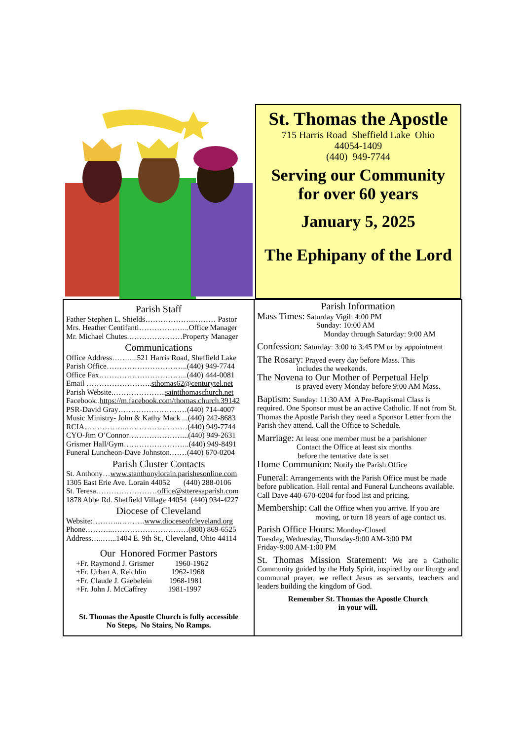St. Thomas the Apostle
715 Harris Road Sheffield Lake Ohio
44054-1409
(440) 949-7744
Serving our Community
for over 60 years
January 5, 2025
The Ephipany of the Lord
Parish Staff
Father Stephen L. Shields……………….……… Pastor
Mrs. Heather Centifanti………………..Office Manager
Mr. Michael Chutes.…………………Property Manager
Communications
Office Address…….....521 Harris Road, Sheffield Lake
Parish Office…………………………..(440) 949-7744
Office Fax……………………………..(440) 444-0081
Email ……………………..sthomas62@centurytel.net
Parish Website.………………...saintthomaschurch.net
Facebook..https://m.facebook.com/thomas.church.39142
PSR-David Gray………………………(440) 714-4007
Music Ministry- John & Kathy Mack ...(440) 242-8683
RCIA……………..……………………(440) 949-7744
CYO-Jim O’Connor…………………...(440) 949-2631
Grismer Hall/Gym……………………..(440) 949-8491
Funeral Luncheon-Dave Johnston.……(440) 670-0204
Parish Cluster Contacts
St. Anthony…www.stanthonylorain.parishesonline.com
1305 East Erie Ave. Lorain 44052 (440) 288-0106
St. Teresa……………………office@stteresaparish.com
1878 Abbe Rd. Sheffield Village 44054 (440) 934-4227
Diocese of Cleveland
Website:………..……….www.dioceseofcleveland.org
Phone………..…………………………(800) 869-6525
Address…..…...1404 E. 9th St., Cleveland, Ohio 44114
Our Honored Former Pastors
+Fr. Raymond J. Grismer 1960-1962
+Fr. Urban A. Reichlin 1962-1968
+Fr. Claude J. Gaebelein 1968-1981
+Fr. John J. McCaffrey 1981-1997
St. Thomas the Apostle Church is fully accessible
No Steps, No Stairs, No Ramps.
Parish Information
Mass Times: Saturday Vigil: 4:00 PM
Sunday: 10:00 AM
Monday through Saturday: 9:00 AM
Confession: Saturday: 3:00 to 3:45 PM or by appointment
The Rosary: Prayed every day before Mass. This
includes the weekends.
The Novena to Our Mother of Perpetual Help
is prayed every Monday before 9:00 AM Mass.
Baptism: Sunday: 11:30 AM A Pre-Baptismal Class is required. One Sponsor must be an active Catholic. If not from St. Thomas the Apostle Parish they need a Sponsor Letter from the Parish they attend. Call the Office to Schedule.
Marriage: At least one member must be a parishioner
Contact the Office at least six months
before the tentative date is set
Home Communion: Notify the Parish Office
Funeral: Arrangements with the Parish Office must be made before publication. Hall rental and Funeral Luncheons available. Call Dave 440-670-0204 for food list and pricing.
Membership: Call the Office when you arrive. If you are
moving, or turn 18 years of age contact us.
Parish Office Hours: Monday-Closed
Tuesday, Wednesday, Thursday-9:00 AM-3:00 PM
Friday-9:00 AM-1:00 PM
St. Thomas Mission Statement: We are a Catholic Community guided by the Holy Spirit, inspired by our liturgy and communal prayer, we reflect Jesus as servants, teachers and leaders building the kingdom of God.
Remember St. Thomas the Apostle Church
in your will.